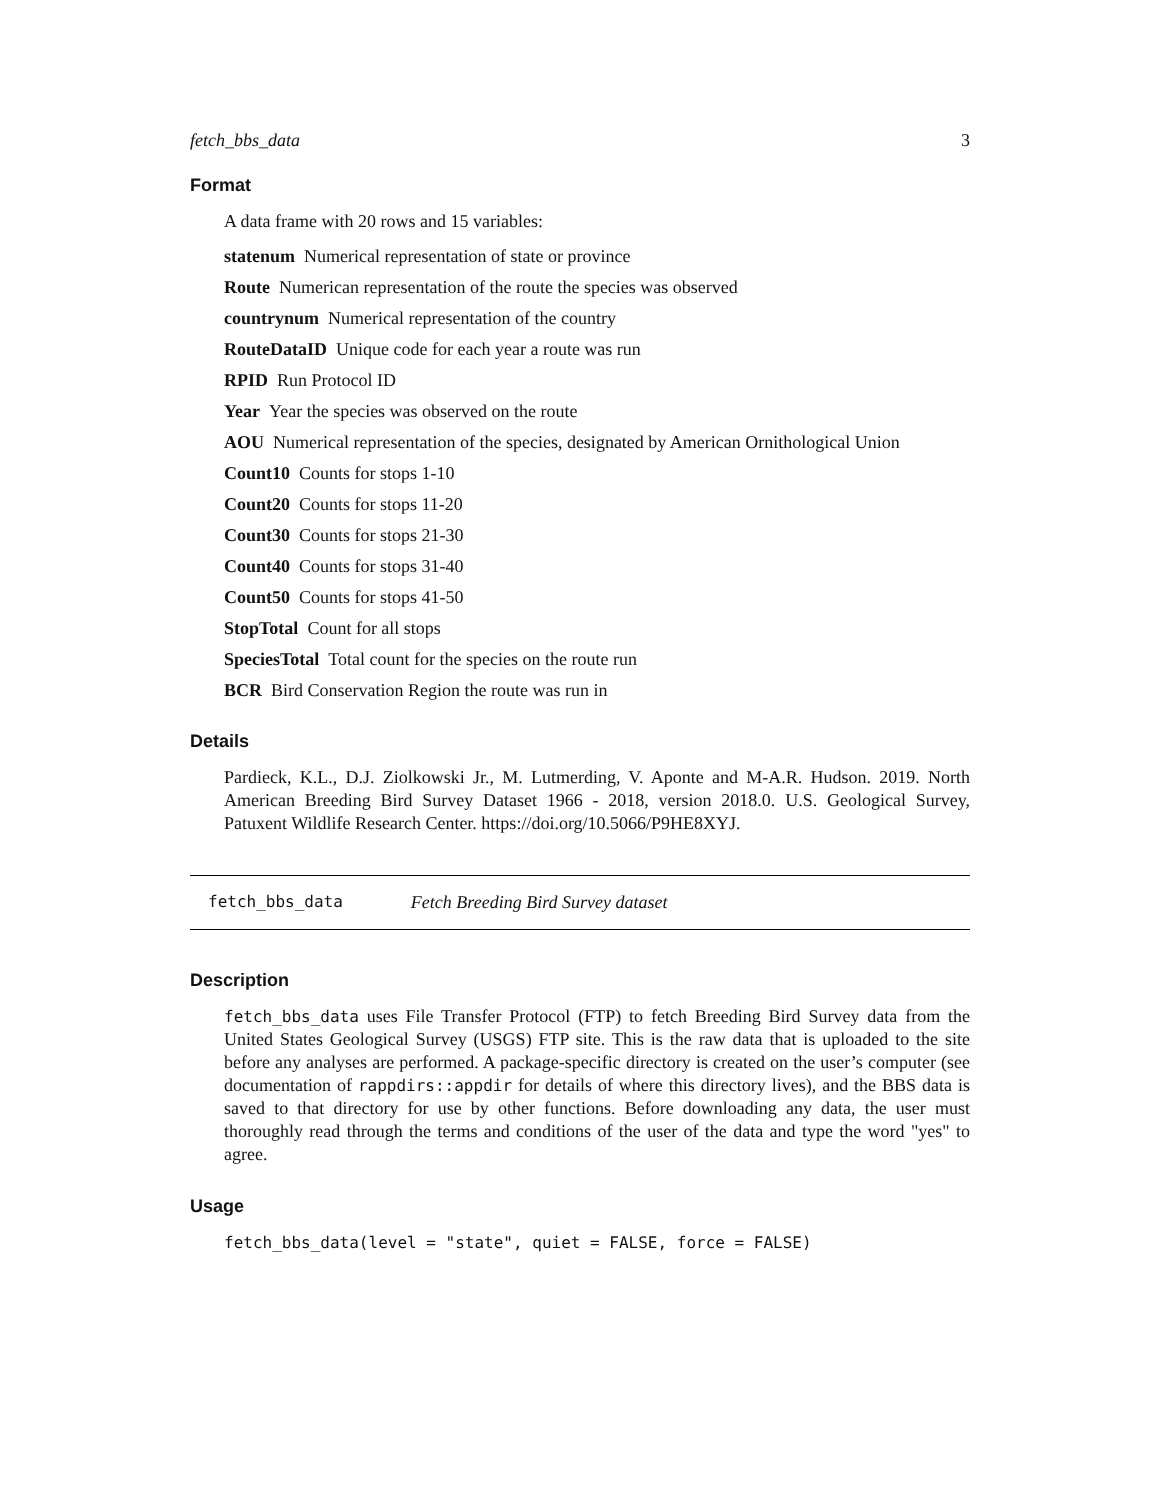fetch_bbs_data 3
Format
A data frame with 20 rows and 15 variables:
statenum Numerical representation of state or province
Route Numerican representation of the route the species was observed
countrynum Numerical representation of the country
RouteDataID Unique code for each year a route was run
RPID Run Protocol ID
Year Year the species was observed on the route
AOU Numerical representation of the species, designated by American Ornithological Union
Count10 Counts for stops 1-10
Count20 Counts for stops 11-20
Count30 Counts for stops 21-30
Count40 Counts for stops 31-40
Count50 Counts for stops 41-50
StopTotal Count for all stops
SpeciesTotal Total count for the species on the route run
BCR Bird Conservation Region the route was run in
Details
Pardieck, K.L., D.J. Ziolkowski Jr., M. Lutmerding, V. Aponte and M-A.R. Hudson. 2019. North American Breeding Bird Survey Dataset 1966 - 2018, version 2018.0. U.S. Geological Survey, Patuxent Wildlife Research Center. https://doi.org/10.5066/P9HE8XYJ.
fetch_bbs_data Fetch Breeding Bird Survey dataset
Description
fetch_bbs_data uses File Transfer Protocol (FTP) to fetch Breeding Bird Survey data from the United States Geological Survey (USGS) FTP site. This is the raw data that is uploaded to the site before any analyses are performed. A package-specific directory is created on the user’s computer (see documentation of rappdirs::appdir for details of where this directory lives), and the BBS data is saved to that directory for use by other functions. Before downloading any data, the user must thoroughly read through the terms and conditions of the user of the data and type the word "yes" to agree.
Usage
fetch_bbs_data(level = "state", quiet = FALSE, force = FALSE)